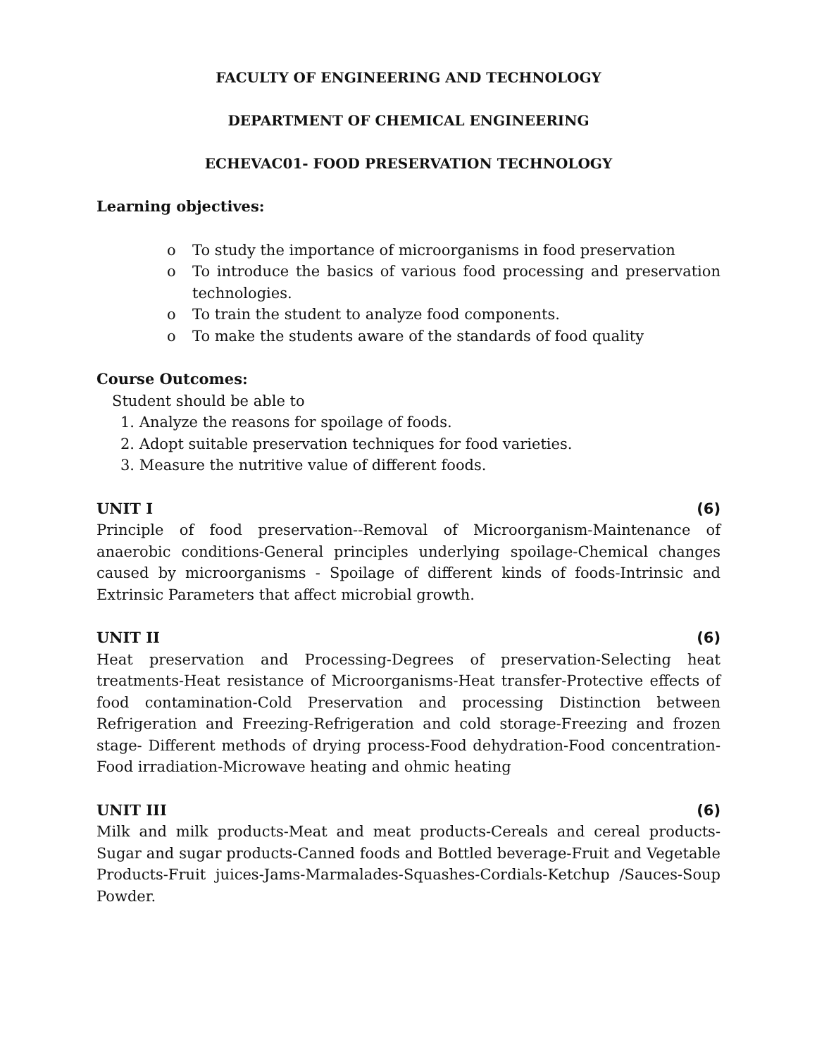FACULTY OF ENGINEERING AND TECHNOLOGY
DEPARTMENT OF CHEMICAL ENGINEERING
ECHEVAC01- FOOD PRESERVATION TECHNOLOGY
Learning objectives:
o To study the importance of microorganisms in food preservation
o To introduce the basics of various food processing and preservation technologies.
o To train the student to analyze food components.
o To make the students aware of the standards of food quality
Course Outcomes:
Student should be able to
1. Analyze the reasons for spoilage of foods.
2. Adopt suitable preservation techniques for food varieties.
3. Measure the nutritive value of different foods.
UNIT I (6)
Principle of food preservation--Removal of Microorganism-Maintenance of anaerobic conditions-General principles underlying spoilage-Chemical changes caused by microorganisms - Spoilage of different kinds of foods-Intrinsic and Extrinsic Parameters that affect microbial growth.
UNIT II (6)
Heat preservation and Processing-Degrees of preservation-Selecting heat treatments-Heat resistance of Microorganisms-Heat transfer-Protective effects of food contamination-Cold Preservation and processing Distinction between Refrigeration and Freezing-Refrigeration and cold storage-Freezing and frozen stage- Different methods of drying process-Food dehydration-Food concentration-Food irradiation-Microwave heating and ohmic heating
UNIT III (6)
Milk and milk products-Meat and meat products-Cereals and cereal products-Sugar and sugar products-Canned foods and Bottled beverage-Fruit and Vegetable Products-Fruit juices-Jams-Marmalades-Squashes-Cordials-Ketchup /Sauces-Soup Powder.